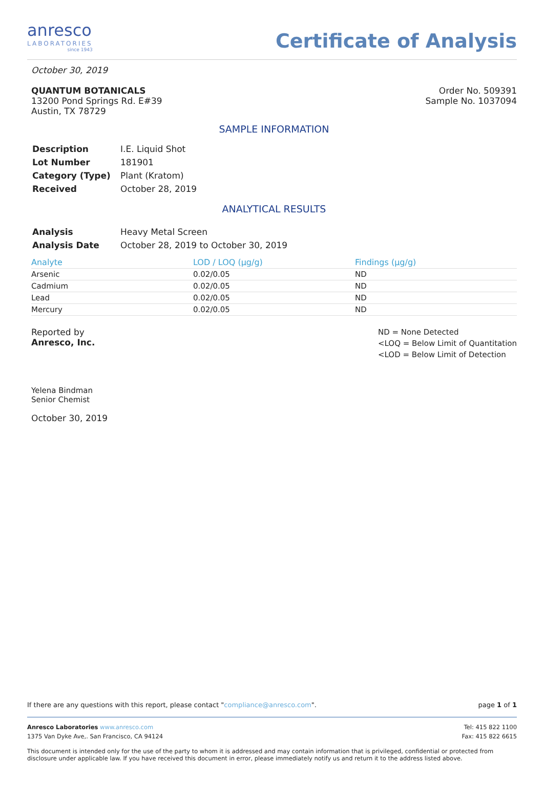anresco
LABORATORIES
since 1943
Certificate of Analysis
October 30, 2019
QUANTUM BOTANICALS
13200 Pond Springs Rd. E#39
Austin, TX 78729
Order No. 509391
Sample No. 1037094
SAMPLE INFORMATION
| Description | I.E. Liquid Shot |
| Lot Number | 181901 |
| Category (Type) | Plant (Kratom) |
| Received | October 28, 2019 |
ANALYTICAL RESULTS
| Analysis | Heavy Metal Screen |
| Analysis Date | October 28, 2019 to October 30, 2019 |
| Analyte | LOD / LOQ (µg/g) | Findings (µg/g) |
| --- | --- | --- |
| Arsenic | 0.02/0.05 | ND |
| Cadmium | 0.02/0.05 | ND |
| Lead | 0.02/0.05 | ND |
| Mercury | 0.02/0.05 | ND |
Reported by
Anresco, Inc.
Yelena Bindman
Senior Chemist
October 30, 2019
ND = None Detected
<LOQ = Below Limit of Quantitation
<LOD = Below Limit of Detection
If there are any questions with this report, please contact "compliance@anresco.com". page 1 of 1
Anresco Laboratories www.anresco.com
1375 Van Dyke Ave,. San Francisco, CA 94124
Tel: 415 822 1100
Fax: 415 822 6615
This document is intended only for the use of the party to whom it is addressed and may contain information that is privileged, confidential or protected from disclosure under applicable law. If you have received this document in error, please immediately notify us and return it to the address listed above.